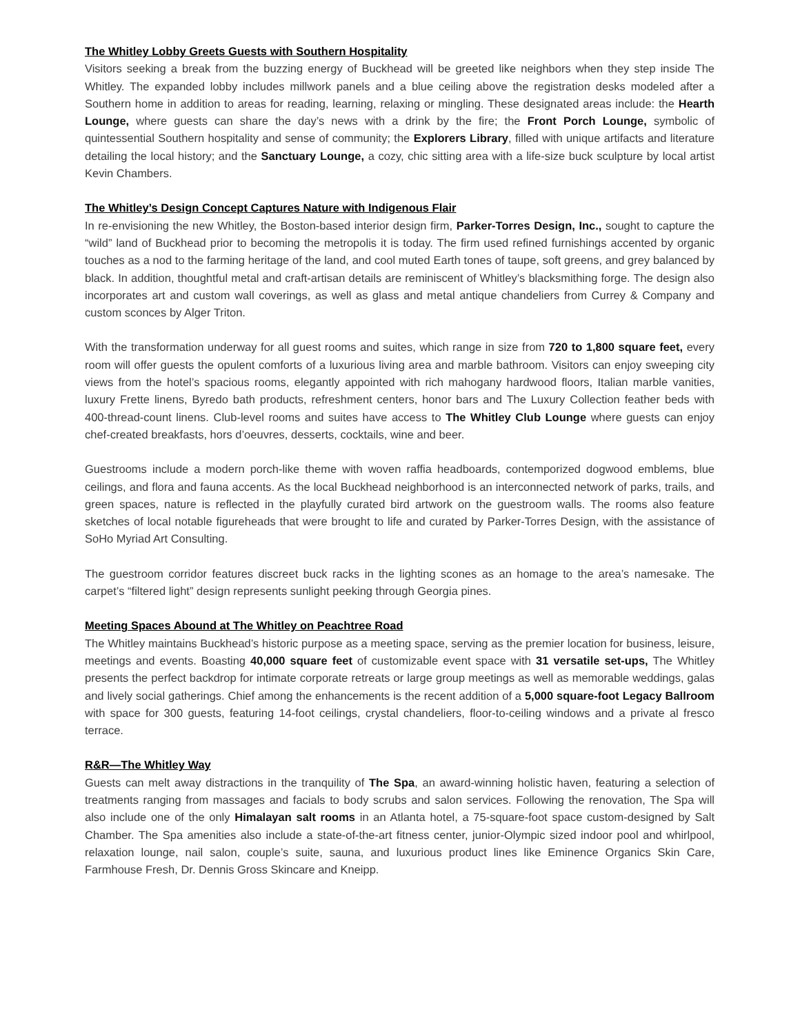The Whitley Lobby Greets Guests with Southern Hospitality
Visitors seeking a break from the buzzing energy of Buckhead will be greeted like neighbors when they step inside The Whitley. The expanded lobby includes millwork panels and a blue ceiling above the registration desks modeled after a Southern home in addition to areas for reading, learning, relaxing or mingling. These designated areas include: the Hearth Lounge, where guests can share the day’s news with a drink by the fire; the Front Porch Lounge, symbolic of quintessential Southern hospitality and sense of community; the Explorers Library, filled with unique artifacts and literature detailing the local history; and the Sanctuary Lounge, a cozy, chic sitting area with a life-size buck sculpture by local artist Kevin Chambers.
The Whitley’s Design Concept Captures Nature with Indigenous Flair
In re-envisioning the new Whitley, the Boston-based interior design firm, Parker-Torres Design, Inc., sought to capture the “wild” land of Buckhead prior to becoming the metropolis it is today. The firm used refined furnishings accented by organic touches as a nod to the farming heritage of the land, and cool muted Earth tones of taupe, soft greens, and grey balanced by black. In addition, thoughtful metal and craft-artisan details are reminiscent of Whitley’s blacksmithing forge. The design also incorporates art and custom wall coverings, as well as glass and metal antique chandeliers from Currey & Company and custom sconces by Alger Triton.
With the transformation underway for all guest rooms and suites, which range in size from 720 to 1,800 square feet, every room will offer guests the opulent comforts of a luxurious living area and marble bathroom. Visitors can enjoy sweeping city views from the hotel’s spacious rooms, elegantly appointed with rich mahogany hardwood floors, Italian marble vanities, luxury Frette linens, Byredo bath products, refreshment centers, honor bars and The Luxury Collection feather beds with 400-thread-count linens. Club-level rooms and suites have access to The Whitley Club Lounge where guests can enjoy chef-created breakfasts, hors d’oeuvres, desserts, cocktails, wine and beer.
Guestrooms include a modern porch-like theme with woven raffia headboards, contemporized dogwood emblems, blue ceilings, and flora and fauna accents. As the local Buckhead neighborhood is an interconnected network of parks, trails, and green spaces, nature is reflected in the playfully curated bird artwork on the guestroom walls. The rooms also feature sketches of local notable figureheads that were brought to life and curated by Parker-Torres Design, with the assistance of SoHo Myriad Art Consulting.
The guestroom corridor features discreet buck racks in the lighting scones as an homage to the area’s namesake. The carpet’s “filtered light” design represents sunlight peeking through Georgia pines.
Meeting Spaces Abound at The Whitley on Peachtree Road
The Whitley maintains Buckhead’s historic purpose as a meeting space, serving as the premier location for business, leisure, meetings and events. Boasting 40,000 square feet of customizable event space with 31 versatile set-ups, The Whitley presents the perfect backdrop for intimate corporate retreats or large group meetings as well as memorable weddings, galas and lively social gatherings. Chief among the enhancements is the recent addition of a 5,000 square-foot Legacy Ballroom with space for 300 guests, featuring 14-foot ceilings, crystal chandeliers, floor-to-ceiling windows and a private al fresco terrace.
R&R—The Whitley Way
Guests can melt away distractions in the tranquility of The Spa, an award-winning holistic haven, featuring a selection of treatments ranging from massages and facials to body scrubs and salon services. Following the renovation, The Spa will also include one of the only Himalayan salt rooms in an Atlanta hotel, a 75-square-foot space custom-designed by Salt Chamber. The Spa amenities also include a state-of-the-art fitness center, junior-Olympic sized indoor pool and whirlpool, relaxation lounge, nail salon, couple’s suite, sauna, and luxurious product lines like Eminence Organics Skin Care, Farmhouse Fresh, Dr. Dennis Gross Skincare and Kneipp.